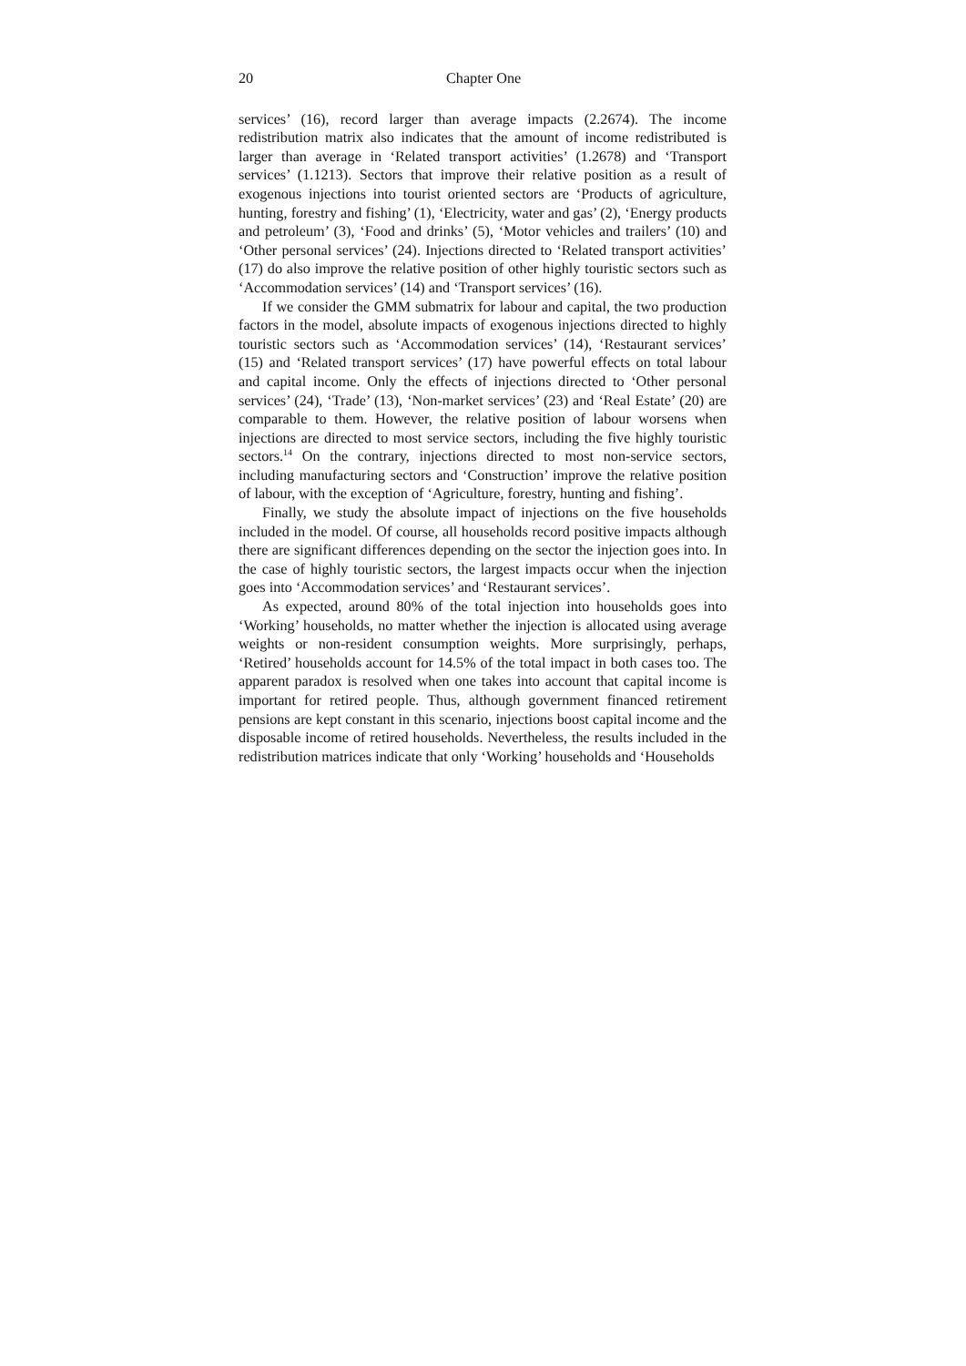20 Chapter One
services’ (16), record larger than average impacts (2.2674). The income redistribution matrix also indicates that the amount of income redistributed is larger than average in ‘Related transport activities’ (1.2678) and ‘Transport services’ (1.1213). Sectors that improve their relative position as a result of exogenous injections into tourist oriented sectors are ‘Products of agriculture, hunting, forestry and fishing’ (1), ‘Electricity, water and gas’ (2), ‘Energy products and petroleum’ (3), ‘Food and drinks’ (5), ‘Motor vehicles and trailers’ (10) and ‘Other personal services’ (24). Injections directed to ‘Related transport activities’ (17) do also improve the relative position of other highly touristic sectors such as ‘Accommodation services’ (14) and ‘Transport services’ (16).
If we consider the GMM submatrix for labour and capital, the two production factors in the model, absolute impacts of exogenous injections directed to highly touristic sectors such as ‘Accommodation services’ (14), ‘Restaurant services’ (15) and ‘Related transport services’ (17) have powerful effects on total labour and capital income. Only the effects of injections directed to ‘Other personal services’ (24), ‘Trade’ (13), ‘Non-market services’ (23) and ‘Real Estate’ (20) are comparable to them. However, the relative position of labour worsens when injections are directed to most service sectors, including the five highly touristic sectors.<sup>14</sup> On the contrary, injections directed to most non-service sectors, including manufacturing sectors and ‘Construction’ improve the relative position of labour, with the exception of ‘Agriculture, forestry, hunting and fishing’.
Finally, we study the absolute impact of injections on the five households included in the model. Of course, all households record positive impacts although there are significant differences depending on the sector the injection goes into. In the case of highly touristic sectors, the largest impacts occur when the injection goes into ‘Accommodation services’ and ‘Restaurant services’.
As expected, around 80% of the total injection into households goes into ‘Working’ households, no matter whether the injection is allocated using average weights or non-resident consumption weights. More surprisingly, perhaps, ‘Retired’ households account for 14.5% of the total impact in both cases too. The apparent paradox is resolved when one takes into account that capital income is important for retired people. Thus, although government financed retirement pensions are kept constant in this scenario, injections boost capital income and the disposable income of retired households. Nevertheless, the results included in the redistribution matrices indicate that only ‘Working’ households and ‘Households